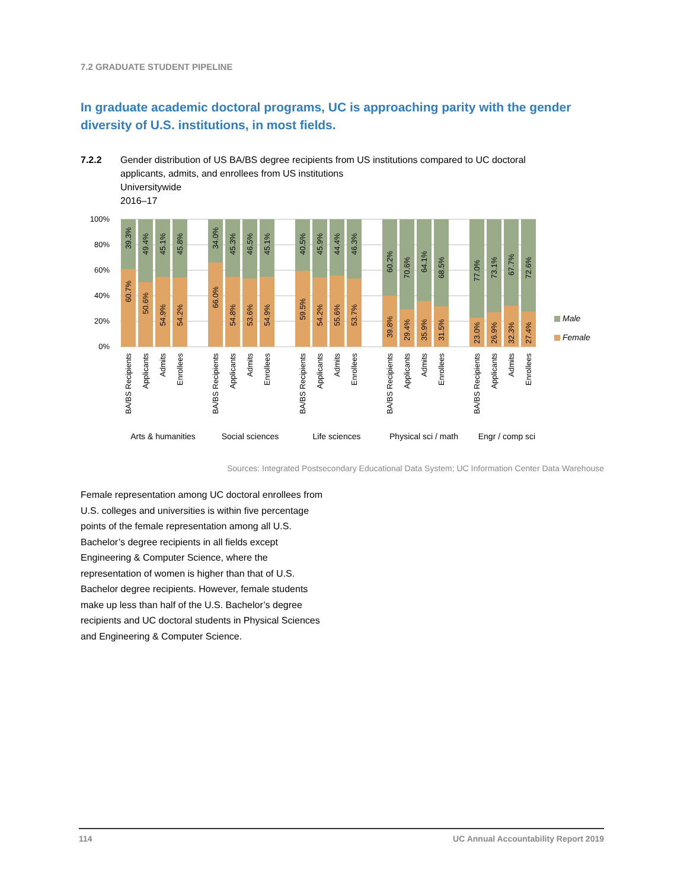7.2 GRADUATE STUDENT PIPELINE
In graduate academic doctoral programs, UC is approaching parity with the gender diversity of U.S. institutions, in most fields.
7.2.2 Gender distribution of US BA/BS degree recipients from US institutions compared to UC doctoral
applicants, admits, and enrollees from US institutions
Universitywide
2016–17
100%
80%
60%
40%
20%
0%
39.3%
60.7%
49.4%
50.6%
45.1%
54.9%
45.8%
54.2%
34.0%
66.0%
45.3%
54.8%
46.5%
53.6%
45.1%
54.9%
40.5%
59.5%
45.9%
54.2%
44.4%
55.6%
46.3%
53.7%
60.2%
39.8%
70.6%
29.4%
64.1%
35.9%
68.5%
31.5%
77.0%
23.0%
73.1%
26.9%
67.7%
32.3%
72.6%
27.4%
BA/BS Recipients
Applicants
Admits
Enrollees
BA/BS Recipients
Applicants
Admits
Enrollees
BA/BS Recipients
Applicants
Admits
Enrollees
BA/BS Recipients
Applicants
Admits
Enrollees
BA/BS Recipients
Applicants
Admits
Enrollees
Arts & humanities
Social sciences
Life sciences
Physical sci / math
Engr / comp sci
Male
Female
Sources: Integrated Postsecondary Educational Data System; UC Information Center Data Warehouse
Female representation among UC doctoral enrollees from U.S. colleges and universities is within five percentage points of the female representation among all U.S. Bachelor’s degree recipients in all fields except Engineering & Computer Science, where the representation of women is higher than that of U.S. Bachelor degree recipients. However, female students make up less than half of the U.S. Bachelor’s degree recipients and UC doctoral students in Physical Sciences and Engineering & Computer Science.
114 UC Annual Accountability Report 2019